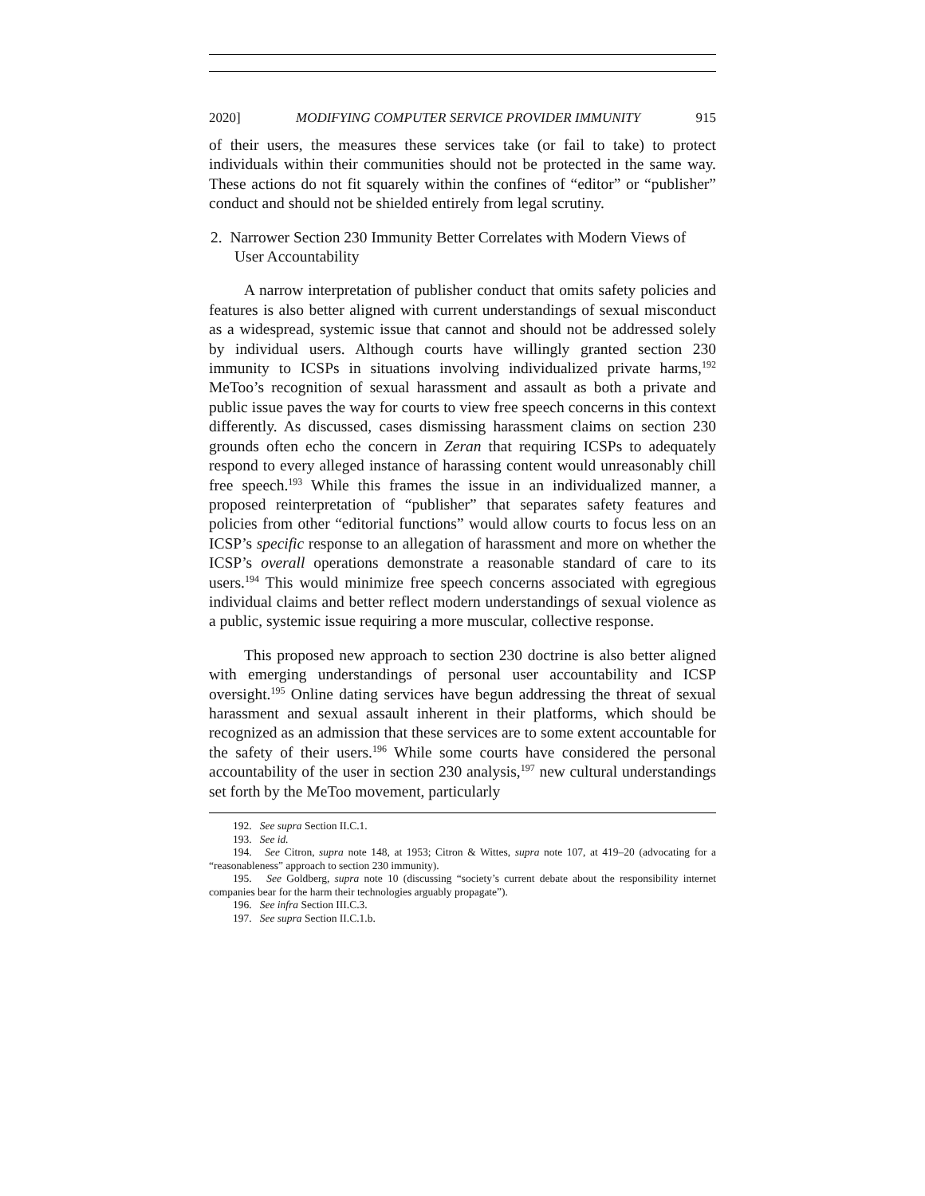2020] MODIFYING COMPUTER SERVICE PROVIDER IMMUNITY 915
of their users, the measures these services take (or fail to take) to protect individuals within their communities should not be protected in the same way. These actions do not fit squarely within the confines of “editor” or “publisher” conduct and should not be shielded entirely from legal scrutiny.
2. Narrower Section 230 Immunity Better Correlates with Modern Views of User Accountability
A narrow interpretation of publisher conduct that omits safety policies and features is also better aligned with current understandings of sexual misconduct as a widespread, systemic issue that cannot and should not be addressed solely by individual users. Although courts have willingly granted section 230 immunity to ICSPs in situations involving individualized private harms,<sup>192</sup> MeToo’s recognition of sexual harassment and assault as both a private and public issue paves the way for courts to view free speech concerns in this context differently. As discussed, cases dismissing harassment claims on section 230 grounds often echo the concern in Zeran that requiring ICSPs to adequately respond to every alleged instance of harassing content would unreasonably chill free speech.<sup>193</sup> While this frames the issue in an individualized manner, a proposed reinterpretation of “publisher” that separates safety features and policies from other “editorial functions” would allow courts to focus less on an ICSP’s specific response to an allegation of harassment and more on whether the ICSP’s overall operations demonstrate a reasonable standard of care to its users.<sup>194</sup> This would minimize free speech concerns associated with egregious individual claims and better reflect modern understandings of sexual violence as a public, systemic issue requiring a more muscular, collective response.
This proposed new approach to section 230 doctrine is also better aligned with emerging understandings of personal user accountability and ICSP oversight.<sup>195</sup> Online dating services have begun addressing the threat of sexual harassment and sexual assault inherent in their platforms, which should be recognized as an admission that these services are to some extent accountable for the safety of their users.<sup>196</sup> While some courts have considered the personal accountability of the user in section 230 analysis,<sup>197</sup> new cultural understandings set forth by the MeToo movement, particularly
192. See supra Section II.C.1.
193. See id.
194. See Citron, supra note 148, at 1953; Citron & Wittes, supra note 107, at 419–20 (advocating for a “reasonableness” approach to section 230 immunity).
195. See Goldberg, supra note 10 (discussing “society’s current debate about the responsibility internet companies bear for the harm their technologies arguably propagate”).
196. See infra Section III.C.3.
197. See supra Section II.C.1.b.